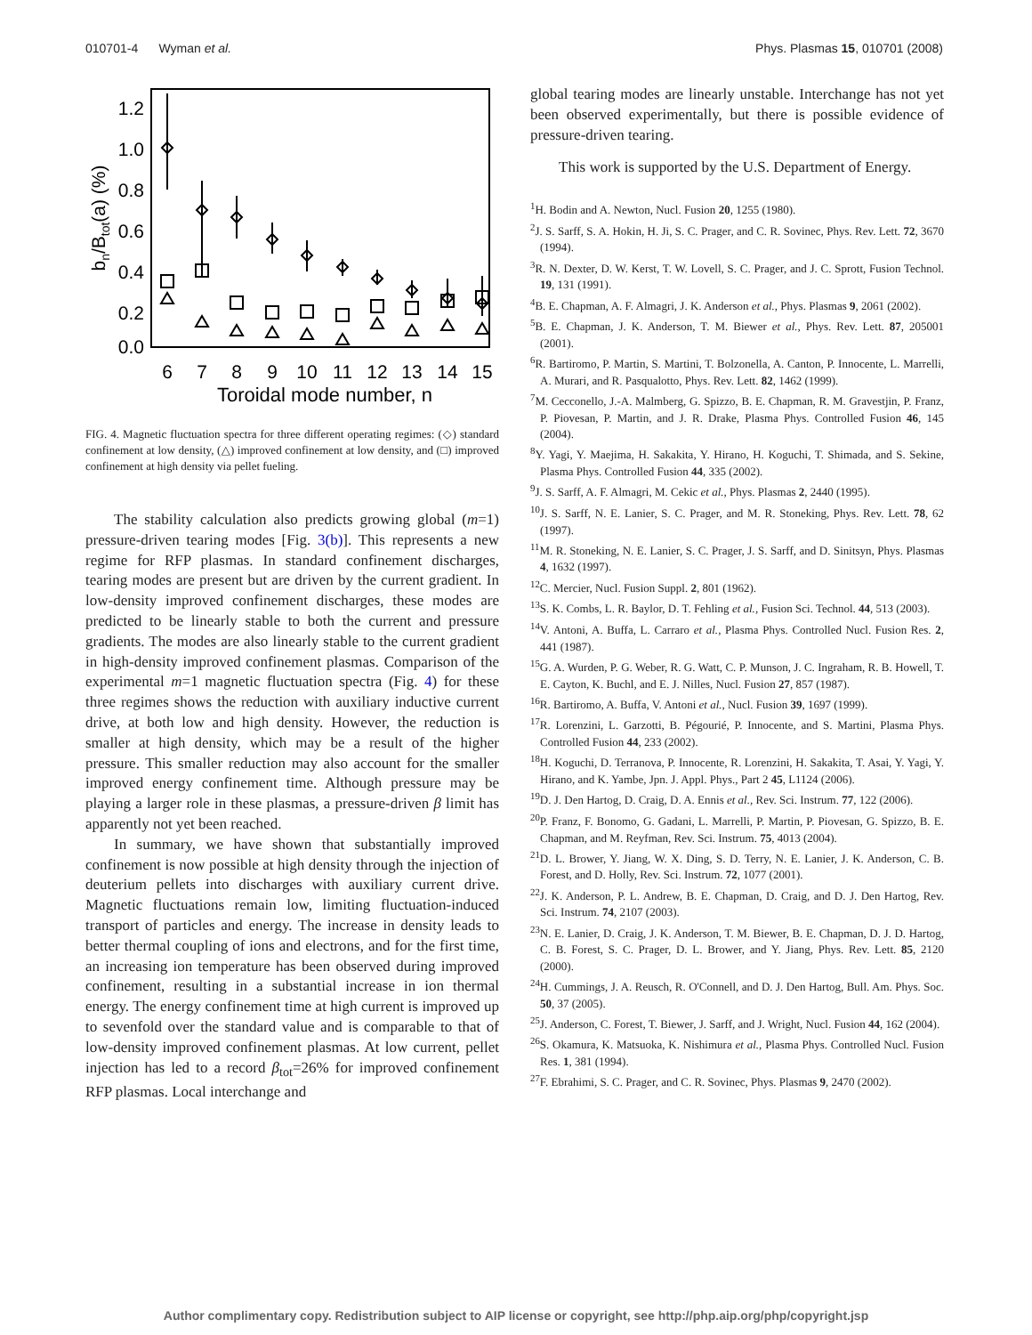010701-4 Wyman et al. Phys. Plasmas 15, 010701 (2008)
1.2
1.0
0.8
0.6
0.4
0.2
0.0
6
7
8
9
10
11
12
13
14
15
Toroidal mode number, n
bn/Btot(a) (%)
FIG. 4. Magnetic fluctuation spectra for three different operating regimes: (◇) standard confinement at low density, (△) improved confinement at low density, and (□) improved confinement at high density via pellet fueling.
The stability calculation also predicts growing global (m=1) pressure-driven tearing modes [Fig. 3(b)]. This represents a new regime for RFP plasmas. In standard confinement discharges, tearing modes are present but are driven by the current gradient. In low-density improved confinement discharges, these modes are predicted to be linearly stable to both the current and pressure gradients. The modes are also linearly stable to the current gradient in high-density improved confinement plasmas. Comparison of the experimental m=1 magnetic fluctuation spectra (Fig. 4) for these three regimes shows the reduction with auxiliary inductive current drive, at both low and high density. However, the reduction is smaller at high density, which may be a result of the higher pressure. This smaller reduction may also account for the smaller improved energy confinement time. Although pressure may be playing a larger role in these plasmas, a pressure-driven β limit has apparently not yet been reached.
In summary, we have shown that substantially improved confinement is now possible at high density through the injection of deuterium pellets into discharges with auxiliary current drive. Magnetic fluctuations remain low, limiting fluctuation-induced transport of particles and energy. The increase in density leads to better thermal coupling of ions and electrons, and for the first time, an increasing ion temperature has been observed during improved confinement, resulting in a substantial increase in ion thermal energy. The energy confinement time at high current is improved up to sevenfold over the standard value and is comparable to that of low-density improved confinement plasmas. At low current, pellet injection has led to a record β<sub>tot</sub>=26% for improved confinement RFP plasmas. Local interchange and
global tearing modes are linearly unstable. Interchange has not yet been observed experimentally, but there is possible evidence of pressure-driven tearing.
This work is supported by the U.S. Department of Energy.
<sup>1</sup>H. Bodin and A. Newton, Nucl. Fusion 20, 1255 (1980).
<sup>2</sup> J. S. Sarff, S. A. Hokin, H. Ji, S. C. Prager, and C. R. Sovinec, Phys. Rev. Lett. 72, 3670 (1994).
<sup>3</sup> R. N. Dexter, D. W. Kerst, T. W. Lovell, S. C. Prager, and J. C. Sprott, Fusion Technol. 19, 131 (1991).
<sup>4</sup> B. E. Chapman, A. F. Almagri, J. K. Anderson et al., Phys. Plasmas 9, 2061 (2002).
<sup>5</sup>B. E. Chapman, J. K. Anderson, T. M. Biewer et al., Phys. Rev. Lett. 87, 205001 (2001).
<sup>6</sup> R. Bartiromo, P. Martin, S. Martini, T. Bolzonella, A. Canton, P. Innocente, L. Marrelli, A. Murari, and R. Pasqualotto, Phys. Rev. Lett. 82, 1462 (1999).
<sup>7</sup> M. Cecconello, J.-A. Malmberg, G. Spizzo, B. E. Chapman, R. M. Gravestjin, P. Franz, P. Piovesan, P. Martin, and J. R. Drake, Plasma Phys. Controlled Fusion 46, 145 (2004).
<sup>8</sup> Y. Yagi, Y. Maejima, H. Sakakita, Y. Hirano, H. Koguchi, T. Shimada, and S. Sekine, Plasma Phys. Controlled Fusion 44, 335 (2002).
<sup>9</sup> J. S. Sarff, A. F. Almagri, M. Cekic et al., Phys. Plasmas 2, 2440 (1995).
<sup>10</sup> J. S. Sarff, N. E. Lanier, S. C. Prager, and M. R. Stoneking, Phys. Rev. Lett. 78, 62 (1997).
<sup>11</sup> M. R. Stoneking, N. E. Lanier, S. C. Prager, J. S. Sarff, and D. Sinitsyn, Phys. Plasmas 4, 1632 (1997).
<sup>12</sup>C. Mercier, Nucl. Fusion Suppl. 2, 801 (1962).
<sup>13</sup> S. K. Combs, L. R. Baylor, D. T. Fehling et al., Fusion Sci. Technol. 44, 513 (2003).
<sup>14</sup> V. Antoni, A. Buffa, L. Carraro et al., Plasma Phys. Controlled Nucl. Fusion Res. 2, 441 (1987).
<sup>15</sup> G. A. Wurden, P. G. Weber, R. G. Watt, C. P. Munson, J. C. Ingraham, R. B. Howell, T. E. Cayton, K. Buchl, and E. J. Nilles, Nucl. Fusion 27, 857 (1987).
<sup>16</sup> R. Bartiromo, A. Buffa, V. Antoni et al., Nucl. Fusion 39, 1697 (1999).
<sup>17</sup> R. Lorenzini, L. Garzotti, B. Pégourié, P. Innocente, and S. Martini, Plasma Phys. Controlled Fusion 44, 233 (2002).
<sup>18</sup>H. Koguchi, D. Terranova, P. Innocente, R. Lorenzini, H. Sakakita, T. Asai, Y. Yagi, Y. Hirano, and K. Yambe, Jpn. J. Appl. Phys., Part 2 45, L1124 (2006).
<sup>19</sup> D. J. Den Hartog, D. Craig, D. A. Ennis et al., Rev. Sci. Instrum. 77, 122 (2006).
<sup>20</sup>P. Franz, F. Bonomo, G. Gadani, L. Marrelli, P. Martin, P. Piovesan, G. Spizzo, B. E. Chapman, and M. Reyfman, Rev. Sci. Instrum. 75, 4013 (2004).
<sup>21</sup> D. L. Brower, Y. Jiang, W. X. Ding, S. D. Terry, N. E. Lanier, J. K. Anderson, C. B. Forest, and D. Holly, Rev. Sci. Instrum. 72, 1077 (2001).
<sup>22</sup> J. K. Anderson, P. L. Andrew, B. E. Chapman, D. Craig, and D. J. Den Hartog, Rev. Sci. Instrum. 74, 2107 (2003).
<sup>23</sup>N. E. Lanier, D. Craig, J. K. Anderson, T. M. Biewer, B. E. Chapman, D. J. D. Hartog, C. B. Forest, S. C. Prager, D. L. Brower, and Y. Jiang, Phys. Rev. Lett. 85, 2120 (2000).
<sup>24</sup>H. Cummings, J. A. Reusch, R. O'Connell, and D. J. Den Hartog, Bull. Am. Phys. Soc. 50, 37 (2005).
<sup>25</sup> J. Anderson, C. Forest, T. Biewer, J. Sarff, and J. Wright, Nucl. Fusion 44, 162 (2004).
<sup>26</sup>S. Okamura, K. Matsuoka, K. Nishimura et al., Plasma Phys. Controlled Nucl. Fusion Res. 1, 381 (1994).
<sup>27</sup>F. Ebrahimi, S. C. Prager, and C. R. Sovinec, Phys. Plasmas 9, 2470 (2002).
Author complimentary copy. Redistribution subject to AIP license or copyright, see http://php.aip.org/php/copyright.jsp